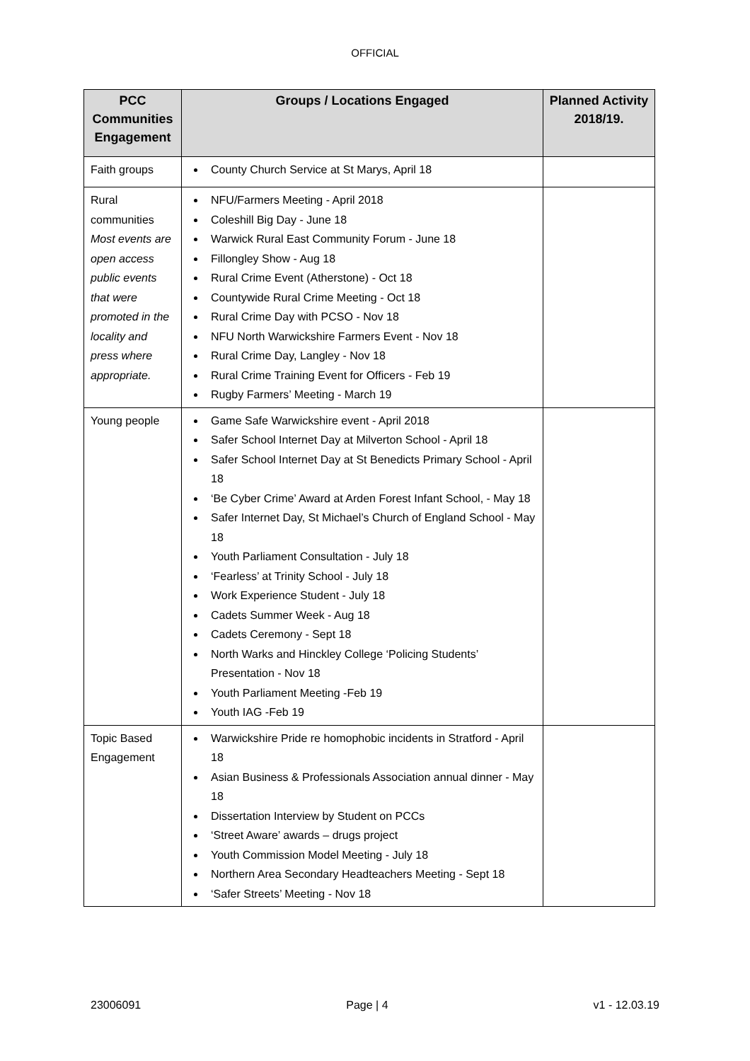OFFICIAL
| PCC Communities Engagement | Groups / Locations Engaged | Planned Activity 2018/19. |
| --- | --- | --- |
| Faith groups | County Church Service at St Marys, April 18 | |
| Rural communities Most events are open access public events that were promoted in the locality and press where appropriate. | NFU/Farmers Meeting - April 2018 Coleshill Big Day - June 18 Warwick Rural East Community Forum - June 18 Fillongley Show - Aug 18 Rural Crime Event (Atherstone) - Oct 18 Countywide Rural Crime Meeting - Oct 18 Rural Crime Day with PCSO - Nov 18 NFU North Warwickshire Farmers Event - Nov 18 Rural Crime Day, Langley - Nov 18 Rural Crime Training Event for Officers - Feb 19 Rugby Farmers’ Meeting - March 19 | |
| Young people | Game Safe Warwickshire event - April 2018 Safer School Internet Day at Milverton School - April 18 Safer School Internet Day at St Benedicts Primary School - April 18 ‘Be Cyber Crime’ Award at Arden Forest Infant School, - May 18 Safer Internet Day, St Michael’s Church of England School - May 18 Youth Parliament Consultation - July 18 ‘Fearless’ at Trinity School - July 18 Work Experience Student - July 18 Cadets Summer Week - Aug 18 Cadets Ceremony - Sept 18 North Warks and Hinckley College ‘Policing Students’ Presentation - Nov 18 Youth Parliament Meeting -Feb 19 Youth IAG -Feb 19 | |
| Topic Based Engagement | Warwickshire Pride re homophobic incidents in Stratford - April 18 Asian Business & Professionals Association annual dinner - May 18 Dissertation Interview by Student on PCCs ‘Street Aware’ awards – drugs project Youth Commission Model Meeting - July 18 Northern Area Secondary Headteachers Meeting - Sept 18 ‘Safer Streets’ Meeting - Nov 18 | |
23006091 Page | 4 v1 - 12.03.19